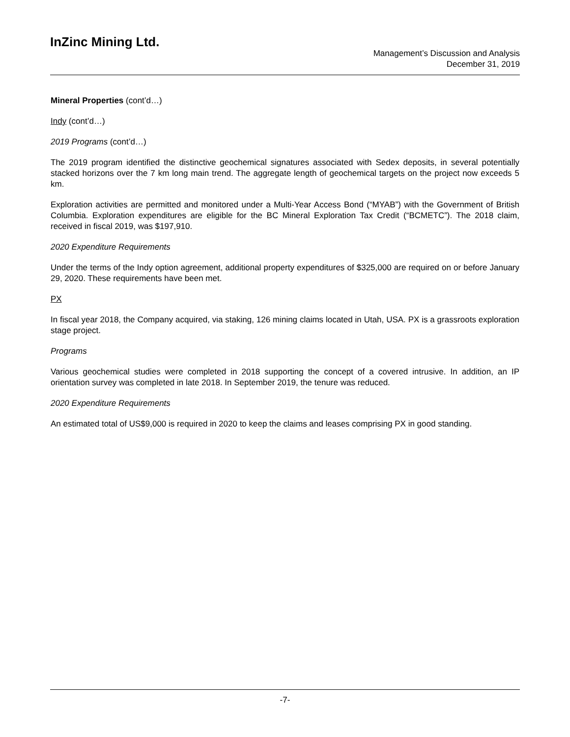InZinc Mining Ltd.
Management’s Discussion and Analysis
December 31, 2019
Mineral Properties (cont’d…)
Indy (cont’d…)
2019 Programs (cont’d…)
The 2019 program identified the distinctive geochemical signatures associated with Sedex deposits, in several potentially stacked horizons over the 7 km long main trend. The aggregate length of geochemical targets on the project now exceeds 5 km.
Exploration activities are permitted and monitored under a Multi-Year Access Bond (“MYAB”) with the Government of British Columbia. Exploration expenditures are eligible for the BC Mineral Exploration Tax Credit (“BCMETC”). The 2018 claim, received in fiscal 2019, was $197,910.
2020 Expenditure Requirements
Under the terms of the Indy option agreement, additional property expenditures of $325,000 are required on or before January 29, 2020. These requirements have been met.
PX
In fiscal year 2018, the Company acquired, via staking, 126 mining claims located in Utah, USA. PX is a grassroots exploration stage project.
Programs
Various geochemical studies were completed in 2018 supporting the concept of a covered intrusive. In addition, an IP orientation survey was completed in late 2018. In September 2019, the tenure was reduced.
2020 Expenditure Requirements
An estimated total of US$9,000 is required in 2020 to keep the claims and leases comprising PX in good standing.
-7-